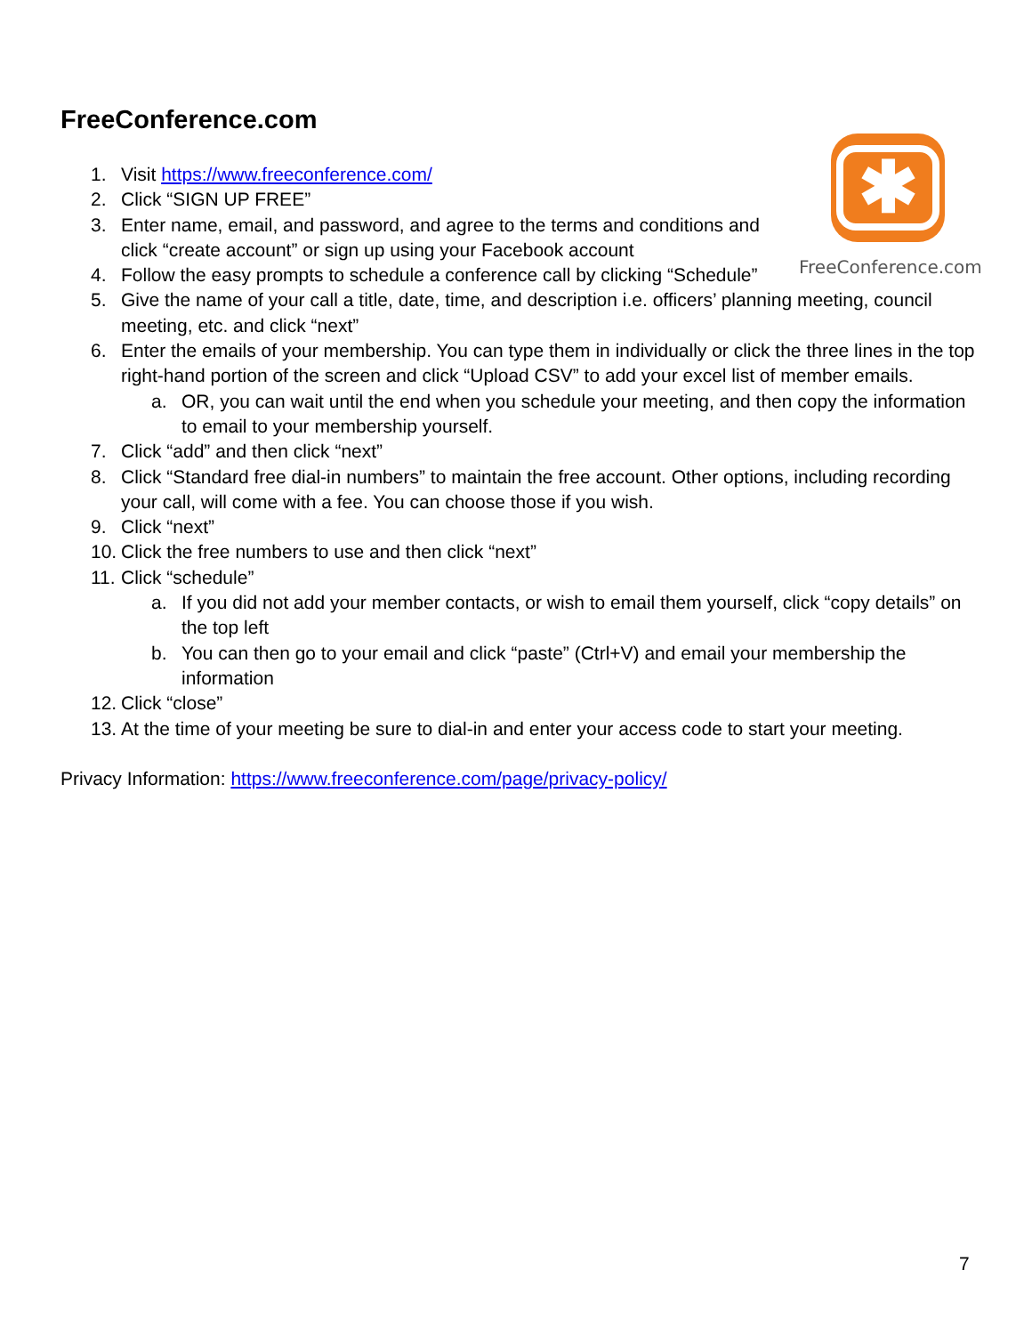FreeConference.com
✱
FreeConference.com
1. Visit https://www.freeconference.com/
2. Click “SIGN UP FREE”
3. Enter name, email, and password, and agree to the terms and conditions and click “create account” or sign up using your Facebook account
4. Follow the easy prompts to schedule a conference call by clicking “Schedule”
5. Give the name of your call a title, date, time, and description i.e. officers’ planning meeting, council meeting, etc. and click “next”
6. Enter the emails of your membership. You can type them in individually or click the three lines in the top right-hand portion of the screen and click “Upload CSV” to add your excel list of member emails.
a. OR, you can wait until the end when you schedule your meeting, and then copy the information to email to your membership yourself.
7. Click “add” and then click “next”
8. Click “Standard free dial-in numbers” to maintain the free account. Other options, including recording your call, will come with a fee. You can choose those if you wish.
9. Click “next”
10. Click the free numbers to use and then click “next”
11. Click “schedule”
a. If you did not add your member contacts, or wish to email them yourself, click “copy details” on the top left
b. You can then go to your email and click “paste” (Ctrl+V) and email your membership the information
12. Click “close”
13. At the time of your meeting be sure to dial-in and enter your access code to start your meeting.
Privacy Information: https://www.freeconference.com/page/privacy-policy/
7